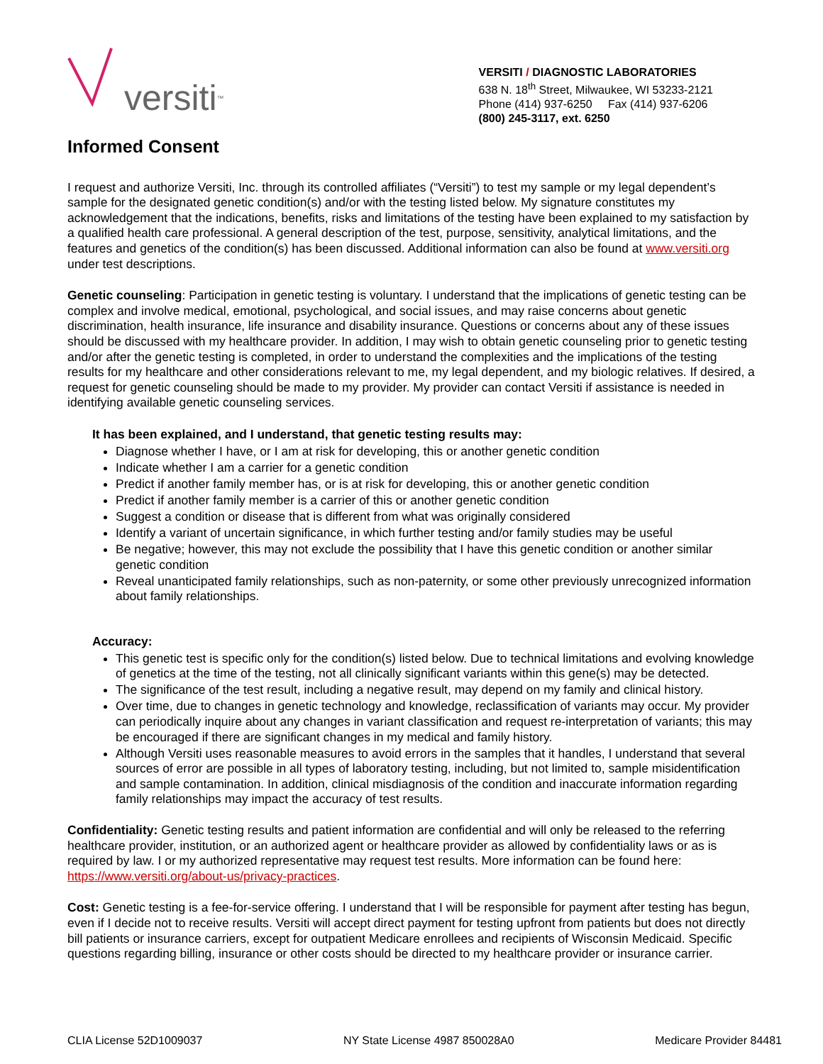versiti<sup>™</sup>
VERSITI / DIAGNOSTIC LABORATORIES
638 N. 18<sup>th</sup> Street, Milwaukee, WI 53233-2121
Phone (414) 937-6250 Fax (414) 937-6206
(800) 245-3117, ext. 6250
Informed Consent
I request and authorize Versiti, Inc. through its controlled affiliates (“Versiti”) to test my sample or my legal dependent’s sample for the designated genetic condition(s) and/or with the testing listed below. My signature constitutes my acknowledgement that the indications, benefits, risks and limitations of the testing have been explained to my satisfaction by a qualified health care professional. A general description of the test, purpose, sensitivity, analytical limitations, and the features and genetics of the condition(s) has been discussed. Additional information can also be found at www.versiti.org under test descriptions.
Genetic counseling: Participation in genetic testing is voluntary. I understand that the implications of genetic testing can be complex and involve medical, emotional, psychological, and social issues, and may raise concerns about genetic discrimination, health insurance, life insurance and disability insurance. Questions or concerns about any of these issues should be discussed with my healthcare provider. In addition, I may wish to obtain genetic counseling prior to genetic testing and/or after the genetic testing is completed, in order to understand the complexities and the implications of the testing results for my healthcare and other considerations relevant to me, my legal dependent, and my biologic relatives. If desired, a request for genetic counseling should be made to my provider. My provider can contact Versiti if assistance is needed in identifying available genetic counseling services.
It has been explained, and I understand, that genetic testing results may:
Diagnose whether I have, or I am at risk for developing, this or another genetic condition
Indicate whether I am a carrier for a genetic condition
Predict if another family member has, or is at risk for developing, this or another genetic condition
Predict if another family member is a carrier of this or another genetic condition
Suggest a condition or disease that is different from what was originally considered
Identify a variant of uncertain significance, in which further testing and/or family studies may be useful
Be negative; however, this may not exclude the possibility that I have this genetic condition or another similar genetic condition
Reveal unanticipated family relationships, such as non-paternity, or some other previously unrecognized information about family relationships.
Accuracy:
This genetic test is specific only for the condition(s) listed below. Due to technical limitations and evolving knowledge of genetics at the time of the testing, not all clinically significant variants within this gene(s) may be detected.
The significance of the test result, including a negative result, may depend on my family and clinical history.
Over time, due to changes in genetic technology and knowledge, reclassification of variants may occur. My provider can periodically inquire about any changes in variant classification and request re-interpretation of variants; this may be encouraged if there are significant changes in my medical and family history.
Although Versiti uses reasonable measures to avoid errors in the samples that it handles, I understand that several sources of error are possible in all types of laboratory testing, including, but not limited to, sample misidentification and sample contamination. In addition, clinical misdiagnosis of the condition and inaccurate information regarding family relationships may impact the accuracy of test results.
Confidentiality: Genetic testing results and patient information are confidential and will only be released to the referring healthcare provider, institution, or an authorized agent or healthcare provider as allowed by confidentiality laws or as is required by law. I or my authorized representative may request test results. More information can be found here: https://www.versiti.org/about-us/privacy-practices.
Cost: Genetic testing is a fee-for-service offering. I understand that I will be responsible for payment after testing has begun, even if I decide not to receive results. Versiti will accept direct payment for testing upfront from patients but does not directly bill patients or insurance carriers, except for outpatient Medicare enrollees and recipients of Wisconsin Medicaid. Specific questions regarding billing, insurance or other costs should be directed to my healthcare provider or insurance carrier.
CLIA License 52D1009037 NY State License 4987 850028A0 Medicare Provider 84481